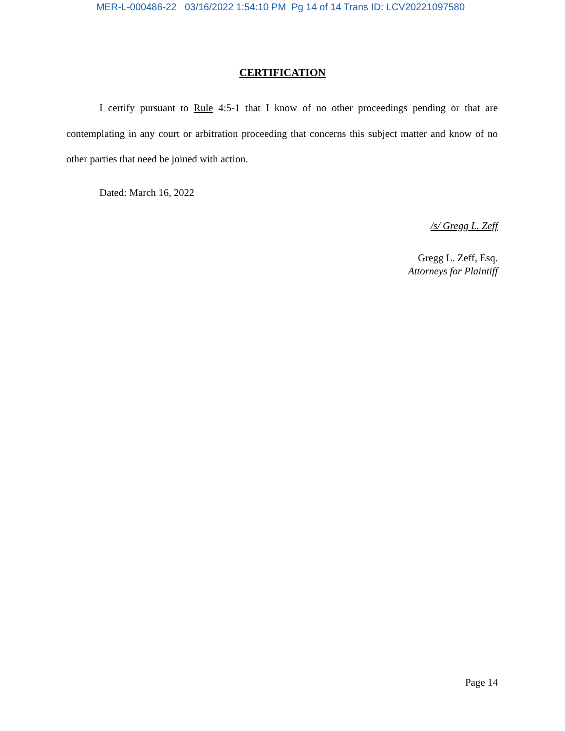MER-L-000486-22 03/16/2022 1:54:10 PM Pg 14 of 14 Trans ID: LCV20221097580
CERTIFICATION
I certify pursuant to Rule 4:5-1 that I know of no other proceedings pending or that are contemplating in any court or arbitration proceeding that concerns this subject matter and know of no other parties that need be joined with action.
Dated: March 16, 2022
/s/ Gregg L. Zeff
Gregg L. Zeff, Esq.
Attorneys for Plaintiff
Page 14